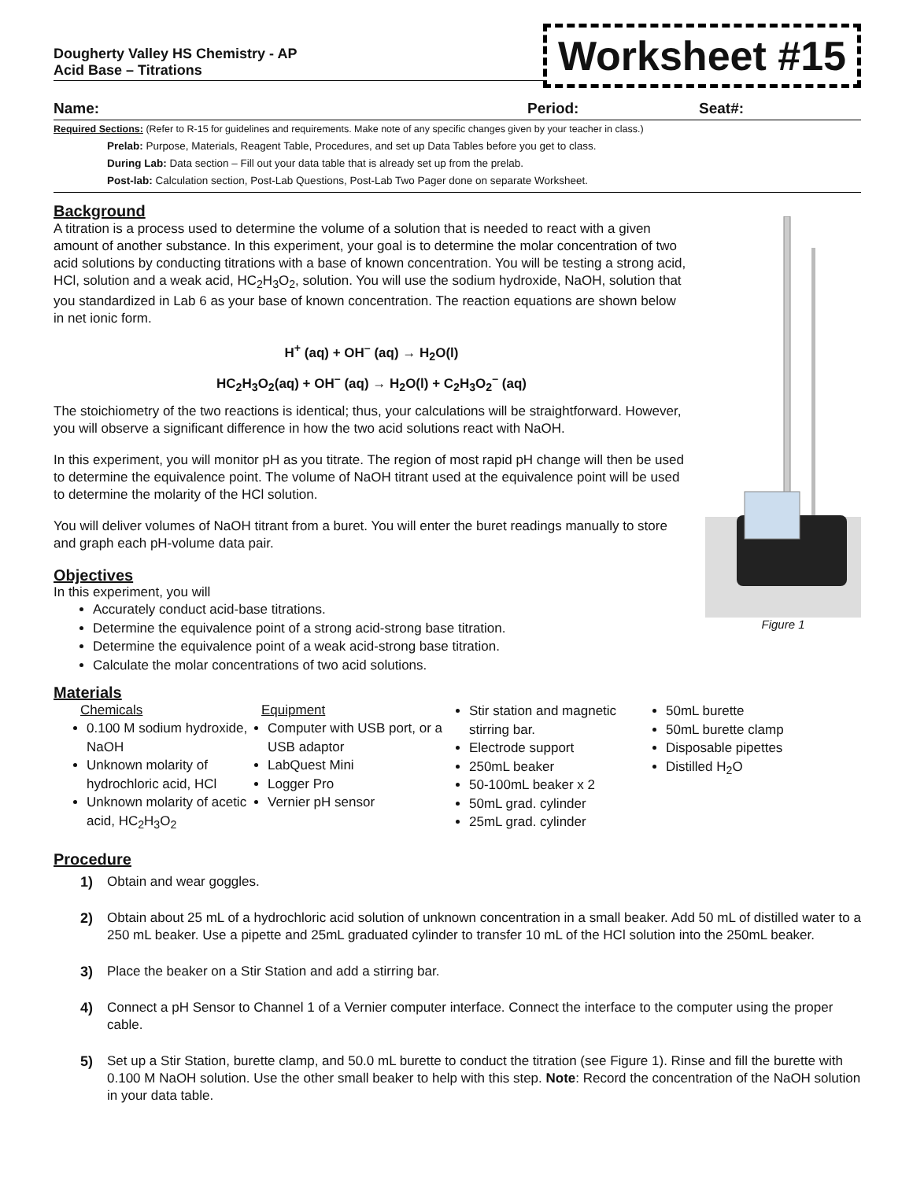Dougherty Valley HS Chemistry - AP
Acid Base – Titrations
Worksheet #15
Name: Period: Seat#:
Required Sections: (Refer to R-15 for guidelines and requirements. Make note of any specific changes given by your teacher in class.)
Prelab: Purpose, Materials, Reagent Table, Procedures, and set up Data Tables before you get to class.
During Lab: Data section – Fill out your data table that is already set up from the prelab.
Post-lab: Calculation section, Post-Lab Questions, Post-Lab Two Pager done on separate Worksheet.
Background
A titration is a process used to determine the volume of a solution that is needed to react with a given amount of another substance. In this experiment, your goal is to determine the molar concentration of two acid solutions by conducting titrations with a base of known concentration. You will be testing a strong acid, HCl, solution and a weak acid, HC<sub>2</sub>H<sub>3</sub>O<sub>2</sub>, solution. You will use the sodium hydroxide, NaOH, solution that you standardized in Lab 6 as your base of known concentration. The reaction equations are shown below in net ionic form.
H<sup>+</sup> (aq) + OH<sup>–</sup> (aq) → H<sub>2</sub>O(l)
HC<sub>2</sub>H<sub>3</sub>O<sub>2</sub>(aq) + OH<sup>–</sup> (aq) → H<sub>2</sub>O(l) + C<sub>2</sub>H<sub>3</sub>O<sub>2</sub><sup>–</sup> (aq)
The stoichiometry of the two reactions is identical; thus, your calculations will be straightforward. However, you will observe a significant difference in how the two acid solutions react with NaOH.
In this experiment, you will monitor pH as you titrate. The region of most rapid pH change will then be used to determine the equivalence point. The volume of NaOH titrant used at the equivalence point will be used to determine the molarity of the HCl solution.
You will deliver volumes of NaOH titrant from a buret. You will enter the buret readings manually to store and graph each pH-volume data pair.
Objectives
In this experiment, you will
Accurately conduct acid-base titrations.
Determine the equivalence point of a strong acid-strong base titration.
Determine the equivalence point of a weak acid-strong base titration.
Calculate the molar concentrations of two acid solutions.
Figure 1
Materials
Chemicals
0.100 M sodium hydroxide, NaOH
Unknown molarity of hydrochloric acid, HCl
Unknown molarity of acetic acid, HC<sub>2</sub>H<sub>3</sub>O<sub>2</sub>
Equipment
Computer with USB port, or a USB adaptor
LabQuest Mini
Logger Pro
Vernier pH sensor
Stir station and magnetic stirring bar.
Electrode support
250mL beaker
50-100mL beaker x 2
50mL grad. cylinder
25mL grad. cylinder
50mL burette
50mL burette clamp
Disposable pipettes
Distilled H<sub>2</sub>O
Procedure
1) Obtain and wear goggles.
2) Obtain about 25 mL of a hydrochloric acid solution of unknown concentration in a small beaker. Add 50 mL of distilled water to a 250 mL beaker. Use a pipette and 25mL graduated cylinder to transfer 10 mL of the HCl solution into the 250mL beaker.
3) Place the beaker on a Stir Station and add a stirring bar.
4) Connect a pH Sensor to Channel 1 of a Vernier computer interface. Connect the interface to the computer using the proper cable.
5) Set up a Stir Station, burette clamp, and 50.0 mL burette to conduct the titration (see Figure 1). Rinse and fill the burette with 0.100 M NaOH solution. Use the other small beaker to help with this step. Note: Record the concentration of the NaOH solution in your data table.